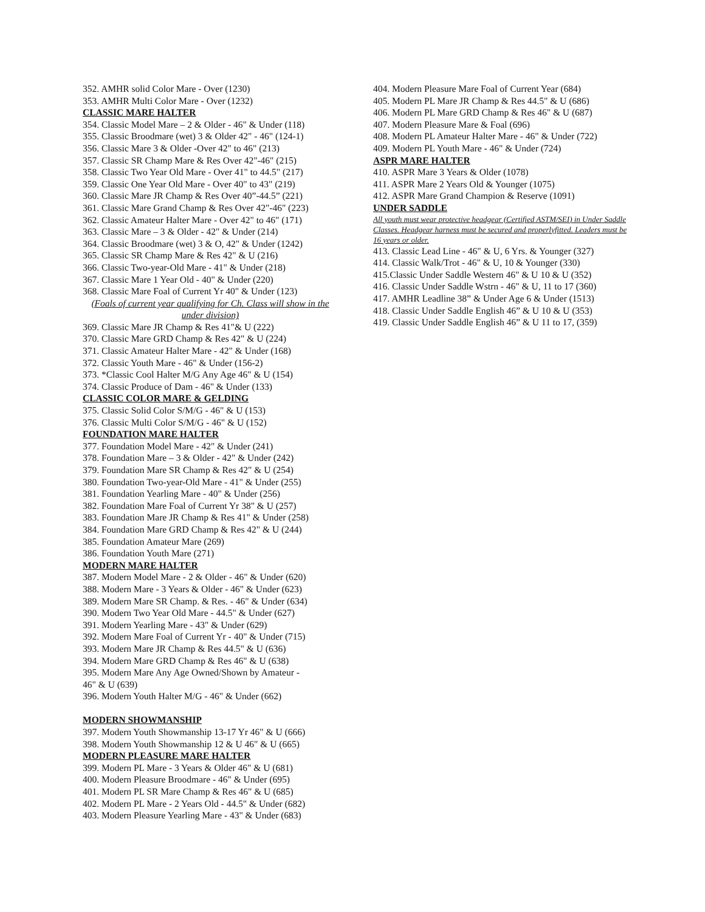352. AMHR solid Color Mare - Over (1230)
353. AMHR Multi Color Mare - Over (1232)
CLASSIC MARE HALTER
354. Classic Model Mare – 2 & Older - 46" & Under (118)
355. Classic Broodmare (wet) 3 & Older 42" - 46" (124-1)
356. Classic Mare 3 & Older -Over 42" to 46" (213)
357. Classic SR Champ Mare & Res Over 42"-46" (215)
358. Classic Two Year Old Mare - Over 41" to 44.5" (217)
359. Classic One Year Old Mare - Over 40" to 43" (219)
360. Classic Mare JR Champ & Res Over 40”-44.5” (221)
361. Classic Mare Grand Champ & Res Over 42"-46" (223)
362. Classic Amateur Halter Mare - Over 42" to 46" (171)
363. Classic Mare – 3 & Older - 42" & Under (214)
364. Classic Broodmare (wet) 3 & O, 42" & Under (1242)
365. Classic SR Champ Mare & Res 42" & U (216)
366. Classic Two-year-Old Mare - 41" & Under (218)
367. Classic Mare 1 Year Old - 40" & Under (220)
368. Classic Mare Foal of Current Yr 40" & Under (123)
(Foals of current year qualifying for Ch. Class will show in the under division)
369. Classic Mare JR Champ & Res 41"& U (222)
370. Classic Mare GRD Champ & Res 42" & U (224)
371. Classic Amateur Halter Mare - 42" & Under (168)
372. Classic Youth Mare - 46" & Under (156-2)
373. *Classic Cool Halter M/G Any Age 46" & U (154)
374. Classic Produce of Dam - 46" & Under (133)
CLASSIC COLOR MARE & GELDING
375. Classic Solid Color S/M/G - 46" & U (153)
376. Classic Multi Color S/M/G - 46" & U (152)
FOUNDATION MARE HALTER
377. Foundation Model Mare - 42" & Under (241)
378. Foundation Mare – 3 & Older - 42" & Under (242)
379. Foundation Mare SR Champ & Res 42" & U (254)
380. Foundation Two-year-Old Mare - 41" & Under (255)
381. Foundation Yearling Mare - 40" & Under (256)
382. Foundation Mare Foal of Current Yr 38" & U (257)
383. Foundation Mare JR Champ & Res 41" & Under (258)
384. Foundation Mare GRD Champ & Res 42" & U (244)
385. Foundation Amateur Mare (269)
386. Foundation Youth Mare (271)
MODERN MARE HALTER
387. Modern Model Mare - 2 & Older - 46" & Under (620)
388. Modern Mare - 3 Years & Older - 46" & Under (623)
389. Modern Mare SR Champ. & Res. - 46" & Under (634)
390. Modern Two Year Old Mare - 44.5" & Under (627)
391. Modern Yearling Mare - 43" & Under (629)
392. Modern Mare Foal of Current Yr - 40" & Under (715)
393. Modern Mare JR Champ & Res 44.5" & U (636)
394. Modern Mare GRD Champ & Res 46" & U (638)
395. Modern Mare Any Age Owned/Shown by Amateur -
46" & U (639)
396. Modern Youth Halter M/G - 46" & Under (662)
MODERN SHOWMANSHIP
397. Modern Youth Showmanship 13-17 Yr 46" & U (666)
398. Modern Youth Showmanship 12 & U 46" & U (665)
MODERN PLEASURE MARE HALTER
399. Modern PL Mare - 3 Years & Older 46" & U (681)
400. Modern Pleasure Broodmare - 46" & Under (695)
401. Modern PL SR Mare Champ & Res 46" & U (685)
402. Modern PL Mare - 2 Years Old - 44.5" & Under (682)
403. Modern Pleasure Yearling Mare - 43" & Under (683)
404. Modern Pleasure Mare Foal of Current Year (684)
405. Modern PL Mare JR Champ & Res 44.5" & U (686)
406. Modern PL Mare GRD Champ & Res 46" & U (687)
407. Modern Pleasure Mare & Foal (696)
408. Modern PL Amateur Halter Mare - 46" & Under (722)
409. Modern PL Youth Mare - 46" & Under (724)
ASPR MARE HALTER
410. ASPR Mare 3 Years & Older (1078)
411. ASPR Mare 2 Years Old & Younger (1075)
412. ASPR Mare Grand Champion & Reserve (1091)
UNDER SADDLE
All youth must wear protective headgear (Certified ASTM/SEI) in Under Saddle Classes. Headgear harness must be secured and properlyfitted. Leaders must be 16 years or older.
413. Classic Lead Line - 46" & U, 6 Yrs. & Younger (327)
414. Classic Walk/Trot - 46" & U, 10 & Younger (330)
415.Classic Under Saddle Western 46" & U 10 & U (352)
416. Classic Under Saddle Wstrn - 46" & U, 11 to 17 (360)
417. AMHR Leadline 38” & Under Age 6 & Under (1513)
418. Classic Under Saddle English 46” & U 10 & U (353)
419. Classic Under Saddle English 46” & U 11 to 17, (359)